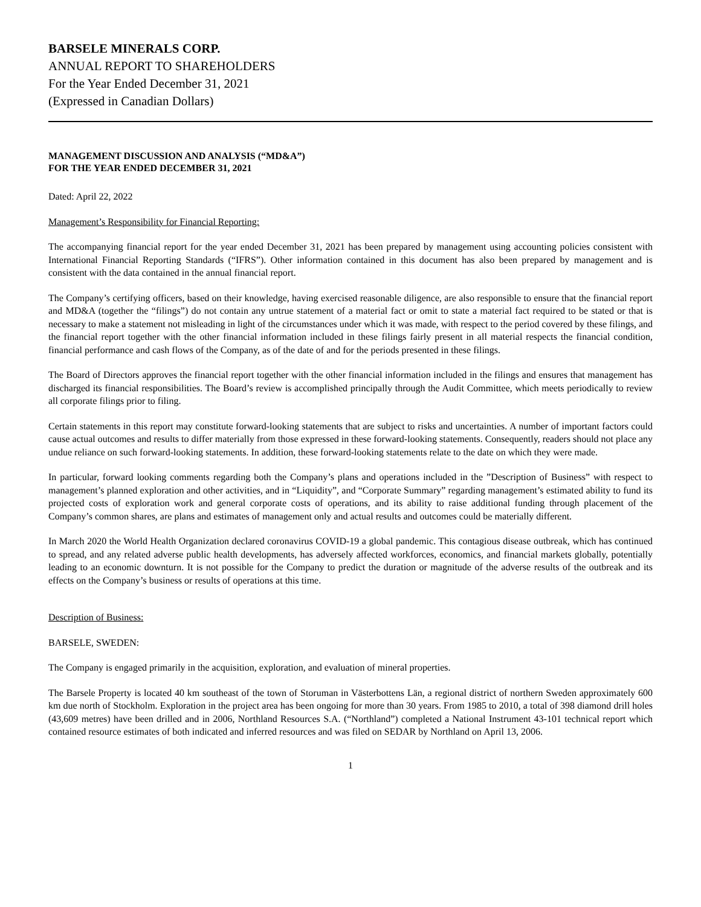BARSELE MINERALS CORP.
ANNUAL REPORT TO SHAREHOLDERS
For the Year Ended December 31, 2021
(Expressed in Canadian Dollars)
MANAGEMENT DISCUSSION AND ANALYSIS (“MD&A”)
FOR THE YEAR ENDED DECEMBER 31, 2021
Dated: April 22, 2022
Management’s Responsibility for Financial Reporting:
The accompanying financial report for the year ended December 31, 2021 has been prepared by management using accounting policies consistent with International Financial Reporting Standards (“IFRS”). Other information contained in this document has also been prepared by management and is consistent with the data contained in the annual financial report.
The Company’s certifying officers, based on their knowledge, having exercised reasonable diligence, are also responsible to ensure that the financial report and MD&A (together the “filings”) do not contain any untrue statement of a material fact or omit to state a material fact required to be stated or that is necessary to make a statement not misleading in light of the circumstances under which it was made, with respect to the period covered by these filings, and the financial report together with the other financial information included in these filings fairly present in all material respects the financial condition, financial performance and cash flows of the Company, as of the date of and for the periods presented in these filings.
The Board of Directors approves the financial report together with the other financial information included in the filings and ensures that management has discharged its financial responsibilities. The Board’s review is accomplished principally through the Audit Committee, which meets periodically to review all corporate filings prior to filing.
Certain statements in this report may constitute forward-looking statements that are subject to risks and uncertainties. A number of important factors could cause actual outcomes and results to differ materially from those expressed in these forward-looking statements. Consequently, readers should not place any undue reliance on such forward-looking statements. In addition, these forward-looking statements relate to the date on which they were made.
In particular, forward looking comments regarding both the Company’s plans and operations included in the ”Description of Business” with respect to management’s planned exploration and other activities, and in “Liquidity”, and “Corporate Summary” regarding management’s estimated ability to fund its projected costs of exploration work and general corporate costs of operations, and its ability to raise additional funding through placement of the Company’s common shares, are plans and estimates of management only and actual results and outcomes could be materially different.
In March 2020 the World Health Organization declared coronavirus COVID-19 a global pandemic. This contagious disease outbreak, which has continued to spread, and any related adverse public health developments, has adversely affected workforces, economics, and financial markets globally, potentially leading to an economic downturn. It is not possible for the Company to predict the duration or magnitude of the adverse results of the outbreak and its effects on the Company’s business or results of operations at this time.
Description of Business:
BARSELE, SWEDEN:
The Company is engaged primarily in the acquisition, exploration, and evaluation of mineral properties.
The Barsele Property is located 40 km southeast of the town of Storuman in Västerbottens Län, a regional district of northern Sweden approximately 600 km due north of Stockholm. Exploration in the project area has been ongoing for more than 30 years. From 1985 to 2010, a total of 398 diamond drill holes (43,609 metres) have been drilled and in 2006, Northland Resources S.A. (“Northland”) completed a National Instrument 43-101 technical report which contained resource estimates of both indicated and inferred resources and was filed on SEDAR by Northland on April 13, 2006.
1